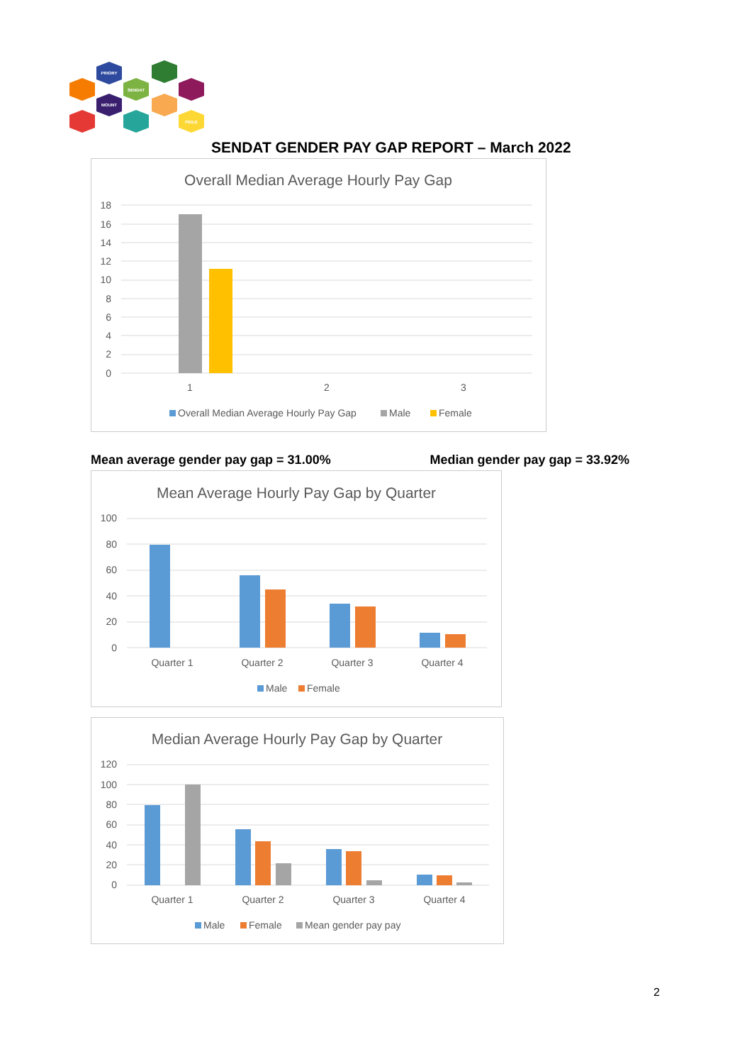PRIORY
SENDAT
MOUNT
PEILE
SENDAT GENDER PAY GAP REPORT – March 2022
Overall Median Average Hourly Pay Gap
18
16
14
12
10
8
6
4
2
0
1
2
3
Overall Median Average Hourly Pay Gap
Male
Female
Mean average gender pay gap = 31.00% Median gender pay gap = 33.92%
Mean Average Hourly Pay Gap by Quarter
100
80
60
40
20
0
Quarter 1
Quarter 2
Quarter 3
Quarter 4
Male
Female
Median Average Hourly Pay Gap by Quarter
120
100
80
60
40
20
0
Quarter 1
Quarter 2
Quarter 3
Quarter 4
Male
Female
Mean gender pay pay
2